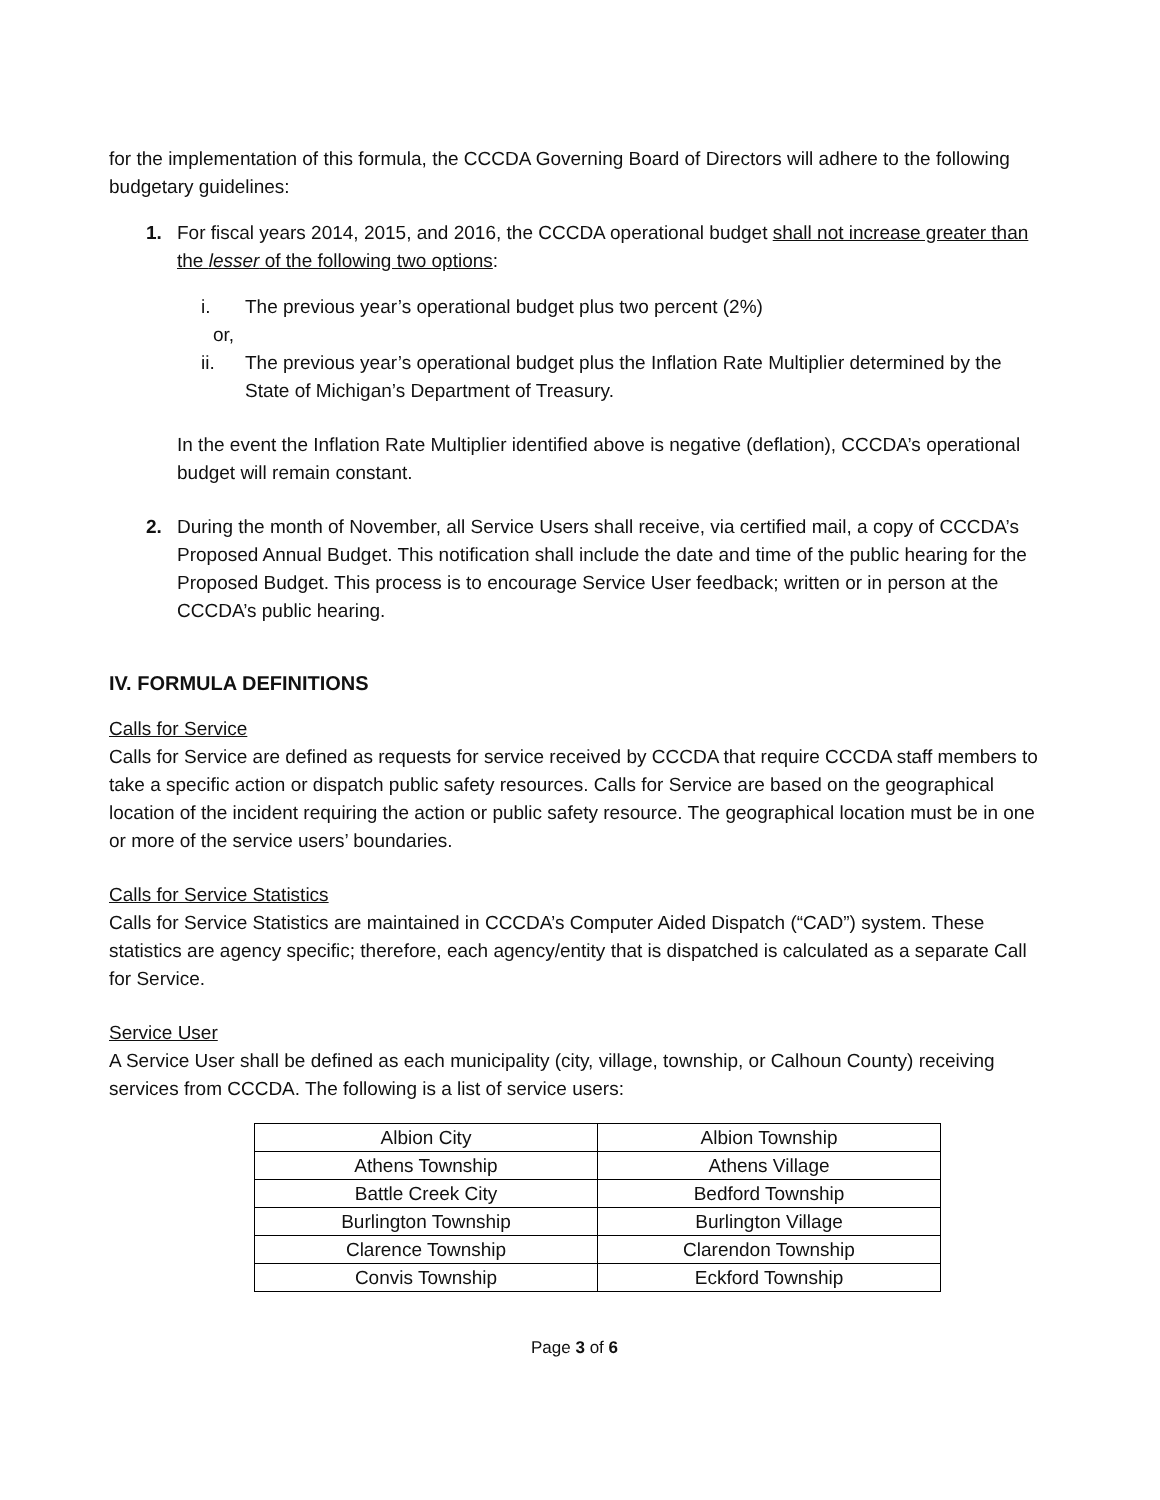for the implementation of this formula, the CCCDA Governing Board of Directors will adhere to the following budgetary guidelines:
1. For fiscal years 2014, 2015, and 2016, the CCCDA operational budget shall not increase greater than the lesser of the following two options:
i. The previous year’s operational budget plus two percent (2%)
or,
ii. The previous year’s operational budget plus the Inflation Rate Multiplier determined by the State of Michigan’s Department of Treasury.
In the event the Inflation Rate Multiplier identified above is negative (deflation), CCCDA’s operational budget will remain constant.
2. During the month of November, all Service Users shall receive, via certified mail, a copy of CCCDA’s Proposed Annual Budget. This notification shall include the date and time of the public hearing for the Proposed Budget. This process is to encourage Service User feedback; written or in person at the CCCDA’s public hearing.
IV. FORMULA DEFINITIONS
Calls for Service
Calls for Service are defined as requests for service received by CCCDA that require CCCDA staff members to take a specific action or dispatch public safety resources. Calls for Service are based on the geographical location of the incident requiring the action or public safety resource. The geographical location must be in one or more of the service users’ boundaries.
Calls for Service Statistics
Calls for Service Statistics are maintained in CCCDA’s Computer Aided Dispatch (“CAD”) system. These statistics are agency specific; therefore, each agency/entity that is dispatched is calculated as a separate Call for Service.
Service User
A Service User shall be defined as each municipality (city, village, township, or Calhoun County) receiving services from CCCDA. The following is a list of service users:
| Albion City | Albion Township |
| Athens Township | Athens Village |
| Battle Creek City | Bedford Township |
| Burlington Township | Burlington Village |
| Clarence Township | Clarendon Township |
| Convis Township | Eckford Township |
Page 3 of 6